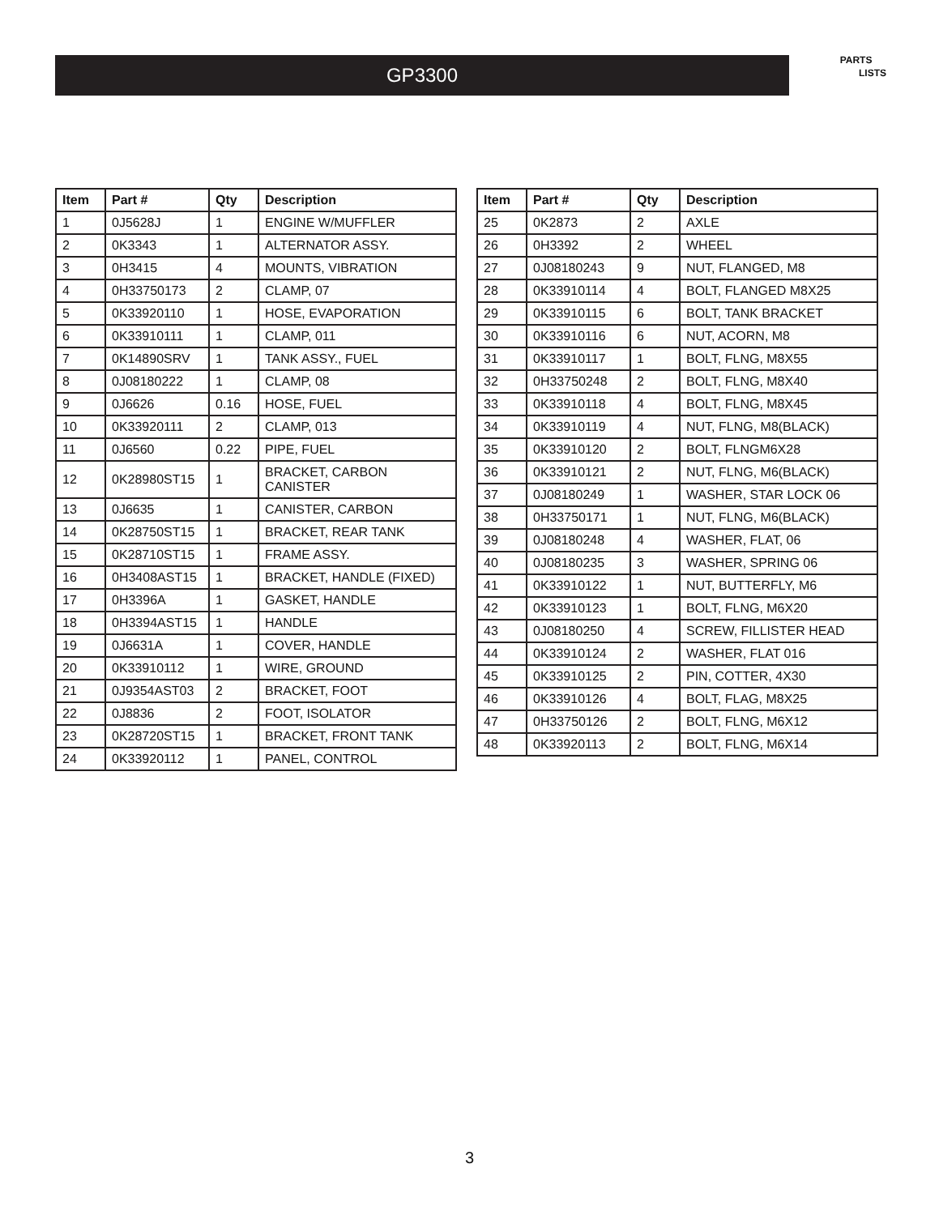GP3300
PARTS
LISTS
| Item | Part # | Qty | Description |
| --- | --- | --- | --- |
| 1 | 0J5628J | 1 | ENGINE W/MUFFLER |
| 2 | 0K3343 | 1 | ALTERNATOR ASSY. |
| 3 | 0H3415 | 4 | MOUNTS, VIBRATION |
| 4 | 0H33750173 | 2 | CLAMP, 07 |
| 5 | 0K33920110 | 1 | HOSE, EVAPORATION |
| 6 | 0K33910111 | 1 | CLAMP, 011 |
| 7 | 0K14890SRV | 1 | TANK ASSY., FUEL |
| 8 | 0J08180222 | 1 | CLAMP, 08 |
| 9 | 0J6626 | 0.16 | HOSE, FUEL |
| 10 | 0K33920111 | 2 | CLAMP, 013 |
| 11 | 0J6560 | 0.22 | PIPE, FUEL |
| 12 | 0K28980ST15 | 1 | BRACKET, CARBON CANISTER |
| 13 | 0J6635 | 1 | CANISTER, CARBON |
| 14 | 0K28750ST15 | 1 | BRACKET, REAR TANK |
| 15 | 0K28710ST15 | 1 | FRAME ASSY. |
| 16 | 0H3408AST15 | 1 | BRACKET, HANDLE (FIXED) |
| 17 | 0H3396A | 1 | GASKET, HANDLE |
| 18 | 0H3394AST15 | 1 | HANDLE |
| 19 | 0J6631A | 1 | COVER, HANDLE |
| 20 | 0K33910112 | 1 | WIRE, GROUND |
| 21 | 0J9354AST03 | 2 | BRACKET, FOOT |
| 22 | 0J8836 | 2 | FOOT, ISOLATOR |
| 23 | 0K28720ST15 | 1 | BRACKET, FRONT TANK |
| 24 | 0K33920112 | 1 | PANEL, CONTROL |
| Item | Part # | Qty | Description |
| --- | --- | --- | --- |
| 25 | 0K2873 | 2 | AXLE |
| 26 | 0H3392 | 2 | WHEEL |
| 27 | 0J08180243 | 9 | NUT, FLANGED, M8 |
| 28 | 0K33910114 | 4 | BOLT, FLANGED M8X25 |
| 29 | 0K33910115 | 6 | BOLT, TANK BRACKET |
| 30 | 0K33910116 | 6 | NUT, ACORN, M8 |
| 31 | 0K33910117 | 1 | BOLT, FLNG, M8X55 |
| 32 | 0H33750248 | 2 | BOLT, FLNG, M8X40 |
| 33 | 0K33910118 | 4 | BOLT, FLNG, M8X45 |
| 34 | 0K33910119 | 4 | NUT, FLNG, M8(BLACK) |
| 35 | 0K33910120 | 2 | BOLT, FLNGM6X28 |
| 36 | 0K33910121 | 2 | NUT, FLNG, M6(BLACK) |
| 37 | 0J08180249 | 1 | WASHER, STAR LOCK 06 |
| 38 | 0H33750171 | 1 | NUT, FLNG, M6(BLACK) |
| 39 | 0J08180248 | 4 | WASHER, FLAT, 06 |
| 40 | 0J08180235 | 3 | WASHER, SPRING 06 |
| 41 | 0K33910122 | 1 | NUT, BUTTERFLY, M6 |
| 42 | 0K33910123 | 1 | BOLT, FLNG, M6X20 |
| 43 | 0J08180250 | 4 | SCREW, FILLISTER HEAD |
| 44 | 0K33910124 | 2 | WASHER, FLAT 016 |
| 45 | 0K33910125 | 2 | PIN, COTTER, 4X30 |
| 46 | 0K33910126 | 4 | BOLT, FLAG, M8X25 |
| 47 | 0H33750126 | 2 | BOLT, FLNG, M6X12 |
| 48 | 0K33920113 | 2 | BOLT, FLNG, M6X14 |
3